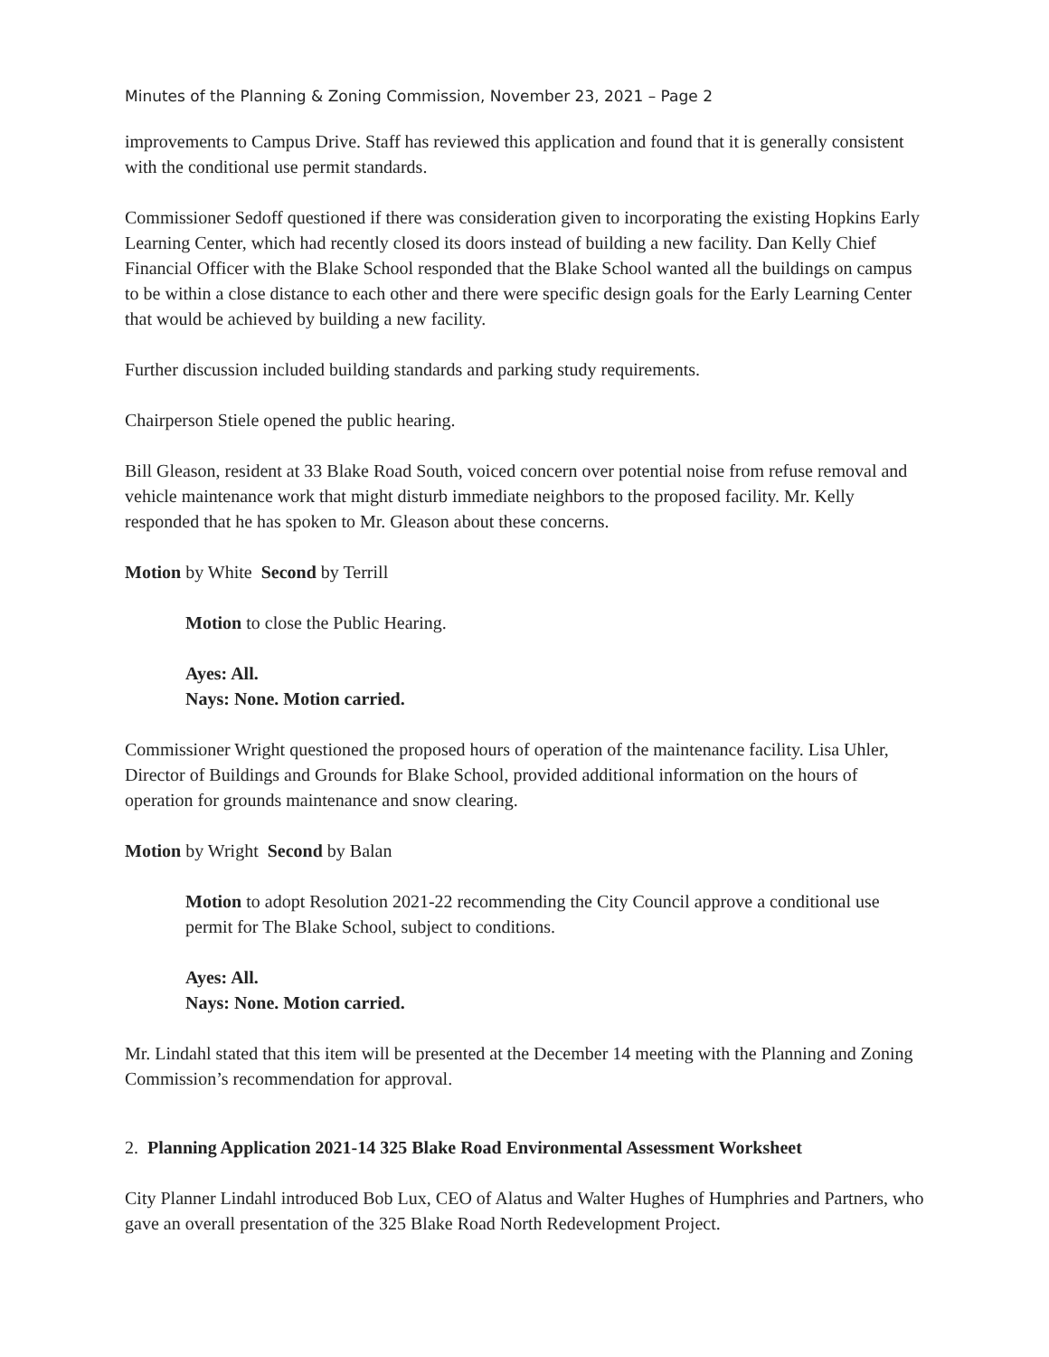Minutes of the Planning & Zoning Commission, November 23, 2021 – Page 2
improvements to Campus Drive. Staff has reviewed this application and found that it is generally consistent with the conditional use permit standards.
Commissioner Sedoff questioned if there was consideration given to incorporating the existing Hopkins Early Learning Center, which had recently closed its doors instead of building a new facility. Dan Kelly Chief Financial Officer with the Blake School responded that the Blake School wanted all the buildings on campus to be within a close distance to each other and there were specific design goals for the Early Learning Center that would be achieved by building a new facility.
Further discussion included building standards and parking study requirements.
Chairperson Stiele opened the public hearing.
Bill Gleason, resident at 33 Blake Road South, voiced concern over potential noise from refuse removal and vehicle maintenance work that might disturb immediate neighbors to the proposed facility. Mr. Kelly responded that he has spoken to Mr. Gleason about these concerns.
Motion by White Second by Terrill
Motion to close the Public Hearing.
Ayes: All.
Nays: None. Motion carried.
Commissioner Wright questioned the proposed hours of operation of the maintenance facility. Lisa Uhler, Director of Buildings and Grounds for Blake School, provided additional information on the hours of operation for grounds maintenance and snow clearing.
Motion by Wright Second by Balan
Motion to adopt Resolution 2021-22 recommending the City Council approve a conditional use permit for The Blake School, subject to conditions.
Ayes: All.
Nays: None. Motion carried.
Mr. Lindahl stated that this item will be presented at the December 14 meeting with the Planning and Zoning Commission’s recommendation for approval.
2. Planning Application 2021-14 325 Blake Road Environmental Assessment Worksheet
City Planner Lindahl introduced Bob Lux, CEO of Alatus and Walter Hughes of Humphries and Partners, who gave an overall presentation of the 325 Blake Road North Redevelopment Project.